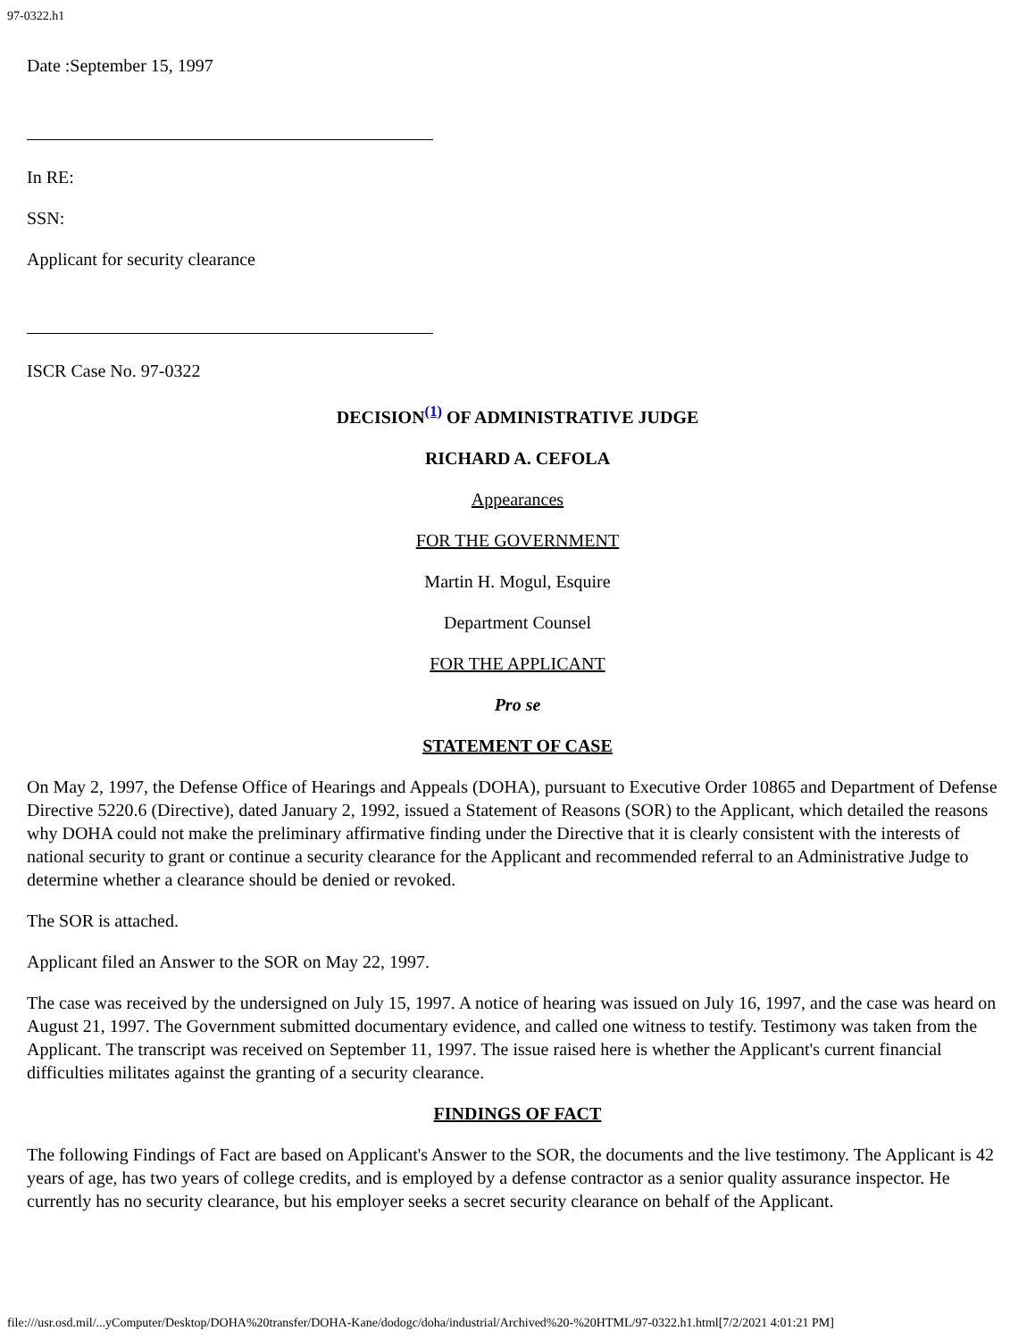97-0322.h1
Date :September 15, 1997
In RE:
SSN:
Applicant for security clearance
ISCR Case No. 97-0322
DECISION<sup>(1)</sup> OF ADMINISTRATIVE JUDGE
RICHARD A. CEFOLA
Appearances
FOR THE GOVERNMENT
Martin H. Mogul, Esquire
Department Counsel
FOR THE APPLICANT
Pro se
STATEMENT OF CASE
On May 2, 1997, the Defense Office of Hearings and Appeals (DOHA), pursuant to Executive Order 10865 and Department of Defense Directive 5220.6 (Directive), dated January 2, 1992, issued a Statement of Reasons (SOR) to the Applicant, which detailed the reasons why DOHA could not make the preliminary affirmative finding under the Directive that it is clearly consistent with the interests of national security to grant or continue a security clearance for the Applicant and recommended referral to an Administrative Judge to determine whether a clearance should be denied or revoked.
The SOR is attached.
Applicant filed an Answer to the SOR on May 22, 1997.
The case was received by the undersigned on July 15, 1997. A notice of hearing was issued on July 16, 1997, and the case was heard on August 21, 1997. The Government submitted documentary evidence, and called one witness to testify. Testimony was taken from the Applicant. The transcript was received on September 11, 1997. The issue raised here is whether the Applicant's current financial difficulties militates against the granting of a security clearance.
FINDINGS OF FACT
The following Findings of Fact are based on Applicant's Answer to the SOR, the documents and the live testimony. The Applicant is 42 years of age, has two years of college credits, and is employed by a defense contractor as a senior quality assurance inspector. He currently has no security clearance, but his employer seeks a secret security clearance on behalf of the Applicant.
file:///usr.osd.mil/...yComputer/Desktop/DOHA%20transfer/DOHA-Kane/dodogc/doha/industrial/Archived%20-%20HTML/97-0322.h1.html[7/2/2021 4:01:21 PM]